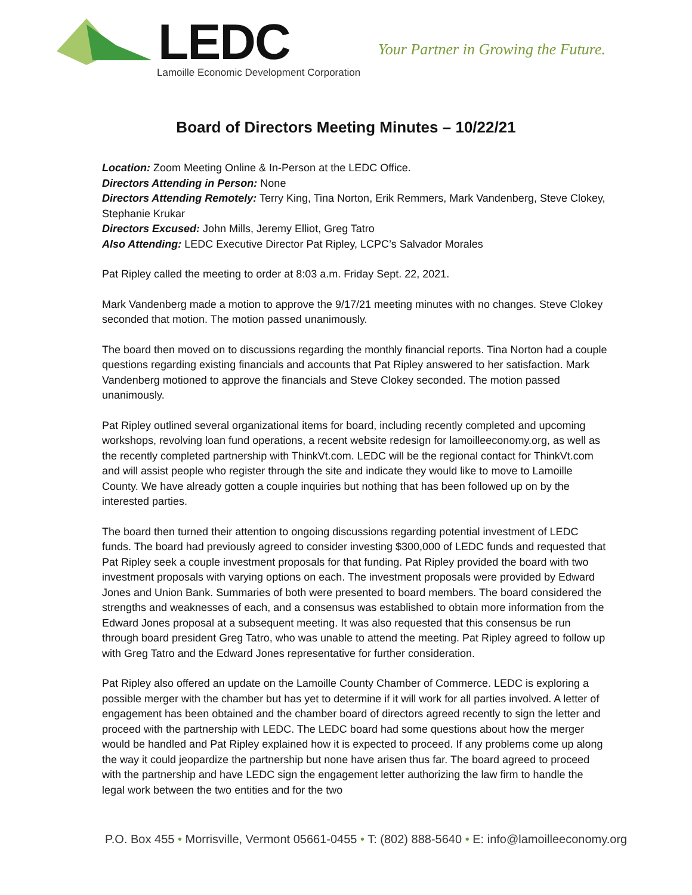LEDC
Lamoille Economic Development Corporation
Your Partner in Growing the Future.
Board of Directors Meeting Minutes – 10/22/21
Location: Zoom Meeting Online & In-Person at the LEDC Office.
Directors Attending in Person: None
Directors Attending Remotely: Terry King, Tina Norton, Erik Remmers, Mark Vandenberg, Steve Clokey, Stephanie Krukar
Directors Excused: John Mills, Jeremy Elliot, Greg Tatro
Also Attending: LEDC Executive Director Pat Ripley, LCPC’s Salvador Morales
Pat Ripley called the meeting to order at 8:03 a.m. Friday Sept. 22, 2021.
Mark Vandenberg made a motion to approve the 9/17/21 meeting minutes with no changes. Steve Clokey seconded that motion. The motion passed unanimously.
The board then moved on to discussions regarding the monthly financial reports. Tina Norton had a couple questions regarding existing financials and accounts that Pat Ripley answered to her satisfaction. Mark Vandenberg motioned to approve the financials and Steve Clokey seconded. The motion passed unanimously.
Pat Ripley outlined several organizational items for board, including recently completed and upcoming workshops, revolving loan fund operations, a recent website redesign for lamoilleeconomy.org, as well as the recently completed partnership with ThinkVt.com. LEDC will be the regional contact for ThinkVt.com and will assist people who register through the site and indicate they would like to move to Lamoille County. We have already gotten a couple inquiries but nothing that has been followed up on by the interested parties.
The board then turned their attention to ongoing discussions regarding potential investment of LEDC funds. The board had previously agreed to consider investing $300,000 of LEDC funds and requested that Pat Ripley seek a couple investment proposals for that funding. Pat Ripley provided the board with two investment proposals with varying options on each. The investment proposals were provided by Edward Jones and Union Bank. Summaries of both were presented to board members. The board considered the strengths and weaknesses of each, and a consensus was established to obtain more information from the Edward Jones proposal at a subsequent meeting. It was also requested that this consensus be run through board president Greg Tatro, who was unable to attend the meeting. Pat Ripley agreed to follow up with Greg Tatro and the Edward Jones representative for further consideration.
Pat Ripley also offered an update on the Lamoille County Chamber of Commerce. LEDC is exploring a possible merger with the chamber but has yet to determine if it will work for all parties involved. A letter of engagement has been obtained and the chamber board of directors agreed recently to sign the letter and proceed with the partnership with LEDC. The LEDC board had some questions about how the merger would be handled and Pat Ripley explained how it is expected to proceed. If any problems come up along the way it could jeopardize the partnership but none have arisen thus far. The board agreed to proceed with the partnership and have LEDC sign the engagement letter authorizing the law firm to handle the legal work between the two entities and for the two
P.O. Box 455 • Morrisville, Vermont 05661-0455 • T: (802) 888-5640 • E: info@lamoilleeconomy.org